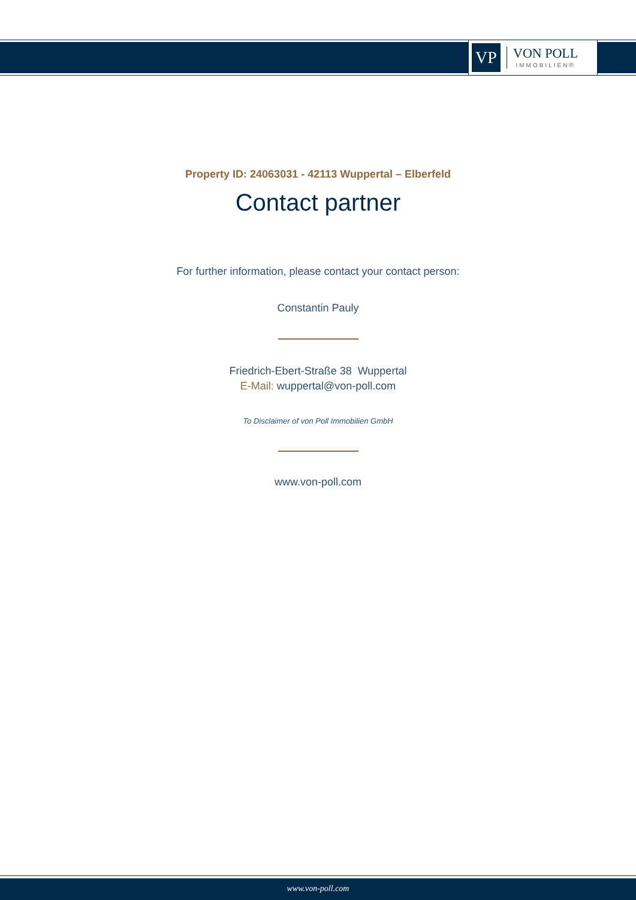VP
VON POLL
IMMOBILIEN®
Property ID: 24063031 - 42113 Wuppertal – Elberfeld
Contact partner
For further information, please contact your contact person:
Constantin Pauly
Friedrich-Ebert-Straße 38 Wuppertal
E-Mail: wuppertal@von-poll.com
To Disclaimer of von Poll Immobilien GmbH
www.von-poll.com
www.von-poll.com